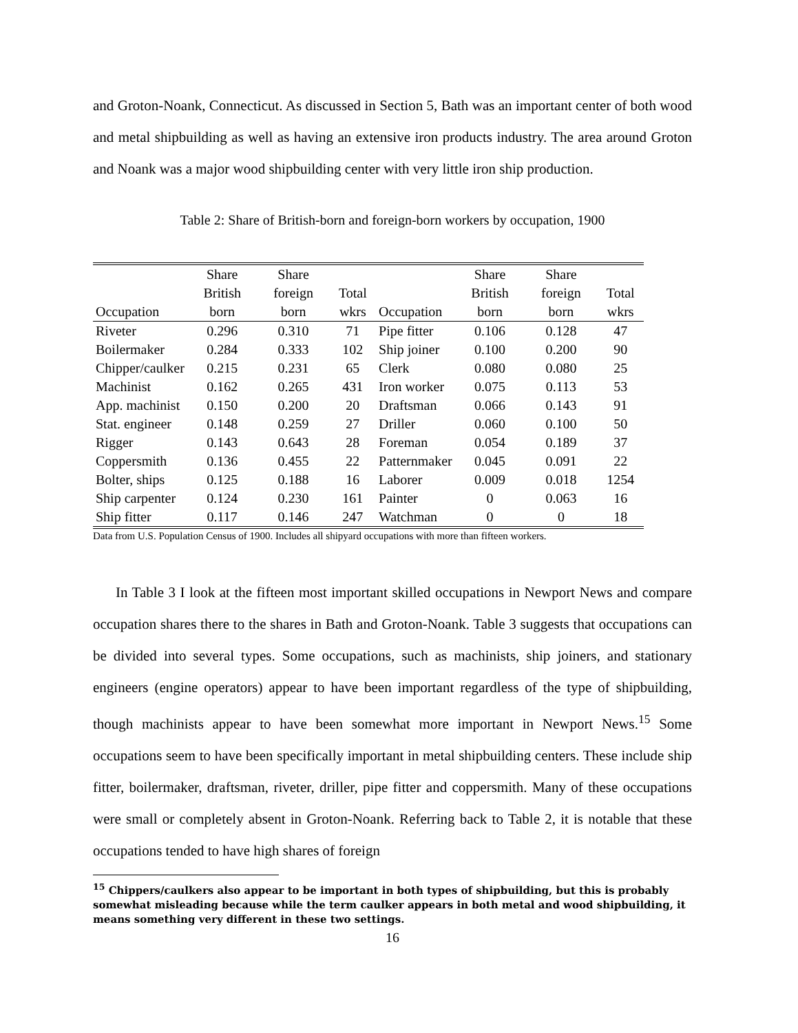and Groton-Noank, Connecticut. As discussed in Section 5, Bath was an important center of both wood and metal shipbuilding as well as having an extensive iron products industry. The area around Groton and Noank was a major wood shipbuilding center with very little iron ship production.
Table 2: Share of British-born and foreign-born workers by occupation, 1900
| Occupation | Share British born | Share foreign born | Total wkrs | Occupation | Share British born | Share foreign born | Total wkrs |
| --- | --- | --- | --- | --- | --- | --- | --- |
| Riveter | 0.296 | 0.310 | 71 | Pipe fitter | 0.106 | 0.128 | 47 |
| Boilermaker | 0.284 | 0.333 | 102 | Ship joiner | 0.100 | 0.200 | 90 |
| Chipper/caulker | 0.215 | 0.231 | 65 | Clerk | 0.080 | 0.080 | 25 |
| Machinist | 0.162 | 0.265 | 431 | Iron worker | 0.075 | 0.113 | 53 |
| App. machinist | 0.150 | 0.200 | 20 | Draftsman | 0.066 | 0.143 | 91 |
| Stat. engineer | 0.148 | 0.259 | 27 | Driller | 0.060 | 0.100 | 50 |
| Rigger | 0.143 | 0.643 | 28 | Foreman | 0.054 | 0.189 | 37 |
| Coppersmith | 0.136 | 0.455 | 22 | Patternmaker | 0.045 | 0.091 | 22 |
| Bolter, ships | 0.125 | 0.188 | 16 | Laborer | 0.009 | 0.018 | 1254 |
| Ship carpenter | 0.124 | 0.230 | 161 | Painter | 0 | 0.063 | 16 |
| Ship fitter | 0.117 | 0.146 | 247 | Watchman | 0 | 0 | 18 |
Data from U.S. Population Census of 1900. Includes all shipyard occupations with more than fifteen workers.
In Table 3 I look at the fifteen most important skilled occupations in Newport News and compare occupation shares there to the shares in Bath and Groton-Noank. Table 3 suggests that occupations can be divided into several types. Some occupations, such as machinists, ship joiners, and stationary engineers (engine operators) appear to have been important regardless of the type of shipbuilding, though machinists appear to have been somewhat more important in Newport News.<sup>15</sup> Some occupations seem to have been specifically important in metal shipbuilding centers. These include ship fitter, boilermaker, draftsman, riveter, driller, pipe fitter and coppersmith. Many of these occupations were small or completely absent in Groton-Noank. Referring back to Table 2, it is notable that these occupations tended to have high shares of foreign
<sup>15</sup> Chippers/caulkers also appear to be important in both types of shipbuilding, but this is probably somewhat misleading because while the term caulker appears in both metal and wood shipbuilding, it means something very different in these two settings.
16